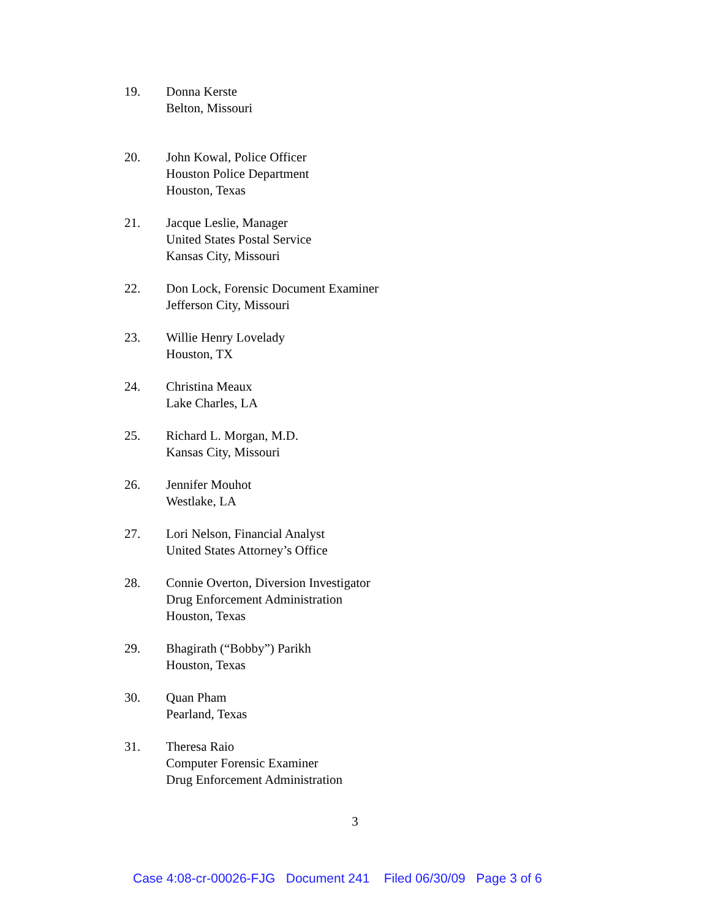19. Donna Kerste
Belton, Missouri
20. John Kowal, Police Officer
Houston Police Department
Houston, Texas
21. Jacque Leslie, Manager
United States Postal Service
Kansas City, Missouri
22. Don Lock, Forensic Document Examiner
Jefferson City, Missouri
23. Willie Henry Lovelady
Houston, TX
24. Christina Meaux
Lake Charles, LA
25. Richard L. Morgan, M.D.
Kansas City, Missouri
26. Jennifer Mouhot
Westlake, LA
27. Lori Nelson, Financial Analyst
United States Attorney’s Office
28. Connie Overton, Diversion Investigator
Drug Enforcement Administration
Houston, Texas
29. Bhagirath (“Bobby”) Parikh
Houston, Texas
30. Quan Pham
Pearland, Texas
31. Theresa Raio
Computer Forensic Examiner
Drug Enforcement Administration
3
Case 4:08-cr-00026-FJG Document 241 Filed 06/30/09 Page 3 of 6